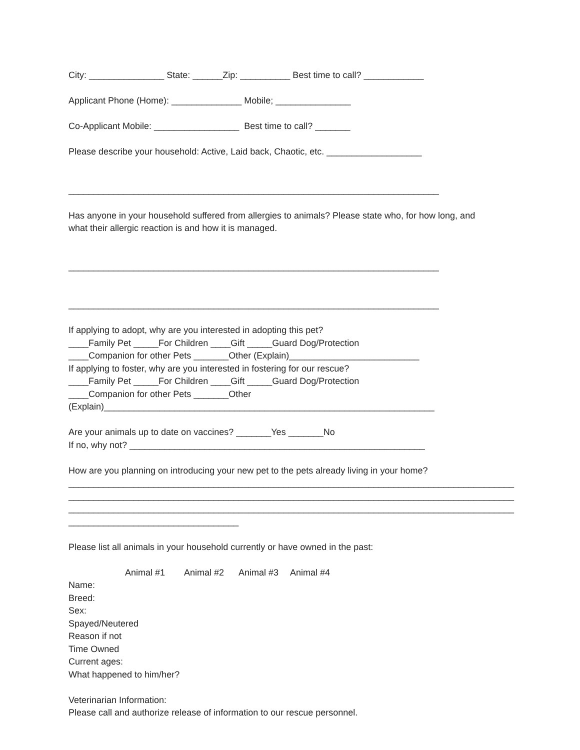City: _______________ State: ______Zip: __________ Best time to call? ____________
Applicant Phone (Home): ______________ Mobile; _______________
Co-Applicant Mobile: _________________ Best time to call? _______
Please describe your household: Active, Laid back, Chaotic, etc. ___________________
__________________________________________________________________________
Has anyone in your household suffered from allergies to animals? Please state who, for how long, and
what their allergic reaction is and how it is managed.
__________________________________________________________________________
__________________________________________________________________________
If applying to adopt, why are you interested in adopting this pet?
____Family Pet _____For Children ____Gift _____Guard Dog/Protection
____Companion for other Pets _______Other (Explain)__________________________
If applying to foster, why are you interested in fostering for our rescue?
____Family Pet _____For Children ____Gift _____Guard Dog/Protection
____Companion for other Pets _______Other
(Explain)__________________________________________________________________
Are your animals up to date on vaccines? _______Yes _______No
If no, why not? ___________________________________________________________
How are you planning on introducing your new pet to the pets already living in your home?
_________________________________________________________________________________________
_________________________________________________________________________________________
_________________________________________________________________________________________
__________________________________
Please list all animals in your household currently or have owned in the past:
| | Animal #1 | Animal #2 | Animal #3 | Animal #4 |
Name:
Breed:
Sex:
Spayed/Neutered
Reason if not
Time Owned
Current ages:
What happened to him/her?
Veterinarian Information:
Please call and authorize release of information to our rescue personnel.